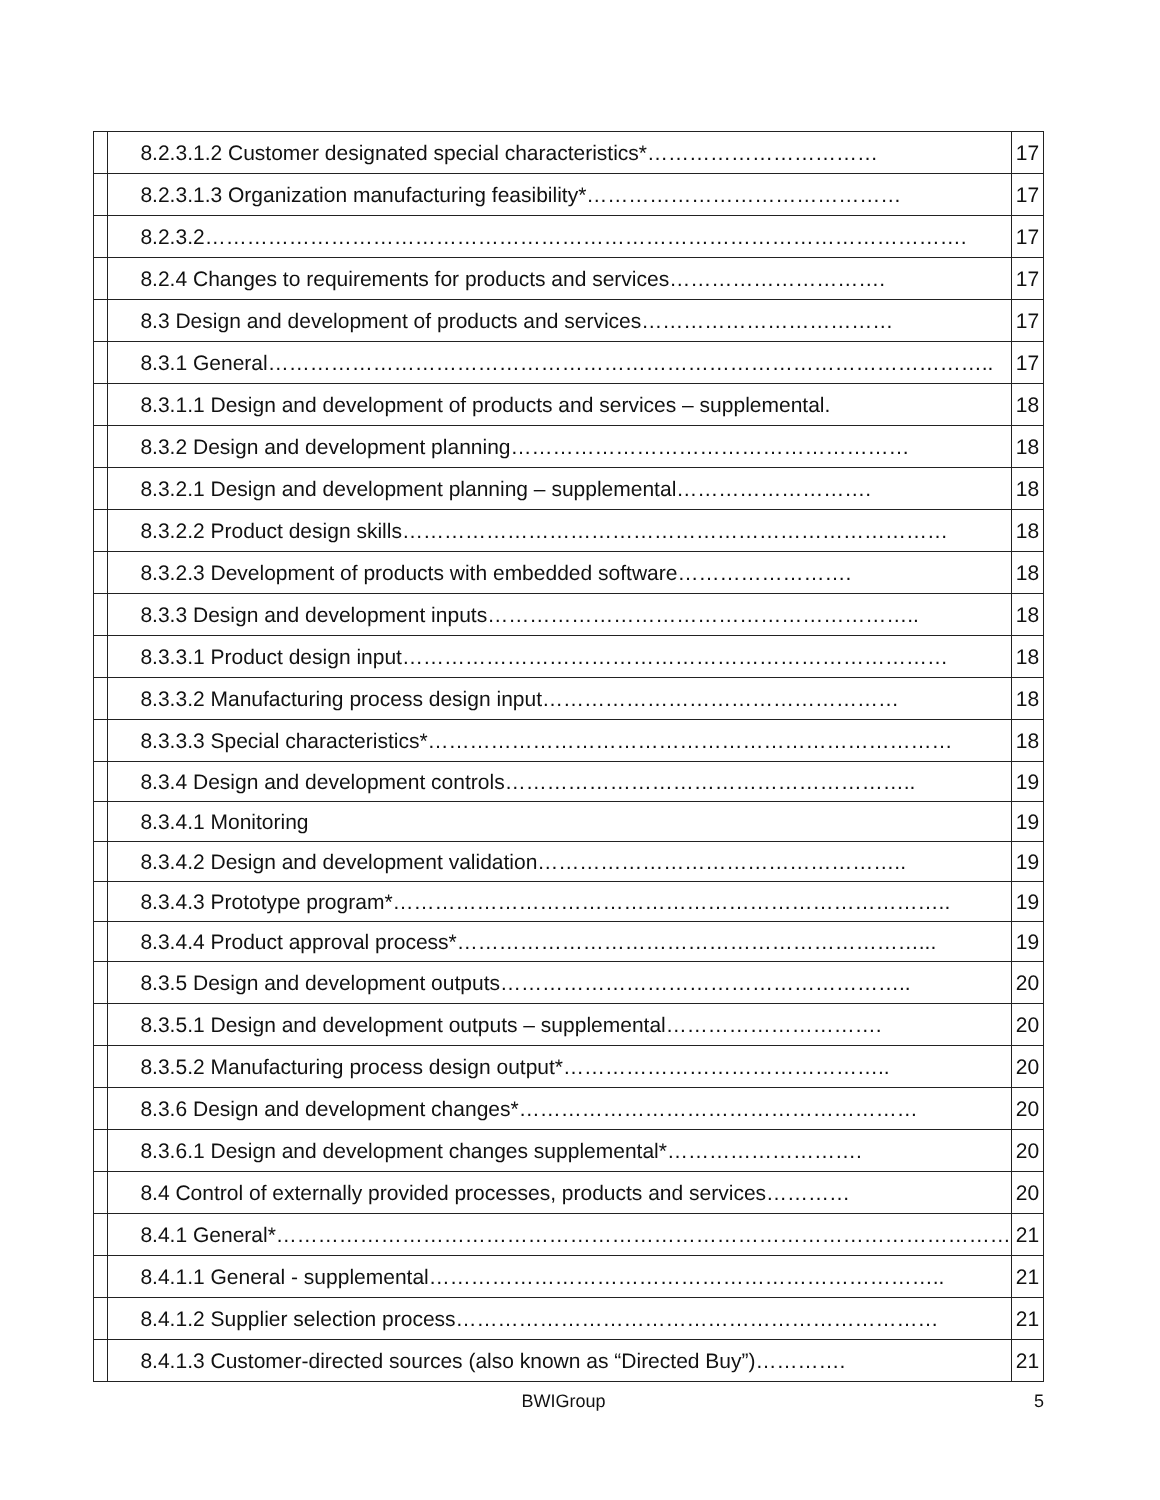| | 8.2.3.1.2 Customer designated special characteristics*…………………………… | 17 |
| | 8.2.3.1.3 Organization manufacturing feasibility*……………………………………… | 17 |
| | 8.2.3.2………………………………………………………………………………………………. | 17 |
| | 8.2.4 Changes to requirements for products and services…………………………. | 17 |
| | 8.3 Design and development of products and services……………………………… | 17 |
| | 8.3.1 General………………………………………………………………………………………….. | 17 |
| | 8.3.1.1 Design and development of products and services – supplemental. | 18 |
| | 8.3.2 Design and development planning………………………………………………… | 18 |
| | 8.3.2.1 Design and development planning – supplemental………………………. | 18 |
| | 8.3.2.2 Product design skills…………………………………………………………………… | 18 |
| | 8.3.2.3 Development of products with embedded software……………………. | 18 |
| | 8.3.3 Design and development inputs…………………………………………………….. | 18 |
| | 8.3.3.1 Product design input…………………………………………………………………… | 18 |
| | 8.3.3.2 Manufacturing process design input…………………………………………… | 18 |
| | 8.3.3.3 Special characteristics*………………………………………………………………… | 18 |
| | 8.3.4 Design and development controls………………………………………………….. | 19 |
| | 8.3.4.1 Monitoring | 19 |
| | 8.3.4.2 Design and development validation…………………………………………….. | 19 |
| | 8.3.4.3 Prototype program*…………………………………………………………………….. | 19 |
| | 8.3.4.4 Product approval process*…………………………………………………………... | 19 |
| | 8.3.5 Design and development outputs………………………………………………….. | 20 |
| | 8.3.5.1 Design and development outputs – supplemental…………………………. | 20 |
| | 8.3.5.2 Manufacturing process design output*……………………………………….. | 20 |
| | 8.3.6 Design and development changes*………………………………………………… | 20 |
| | 8.3.6.1 Design and development changes supplemental*………………………. | 20 |
| | 8.4 Control of externally provided processes, products and services………… | 20 |
| | 8.4.1 General*…………………………………………………………………………………………… | 21 |
| | 8.4.1.1 General - supplemental……………………………………………………………….. | 21 |
| | 8.4.1.2 Supplier selection process…………………………………………………………… | 21 |
| | 8.4.1.3 Customer-directed sources (also known as “Directed Buy”)…………. | 21 |
BWIGroup 5